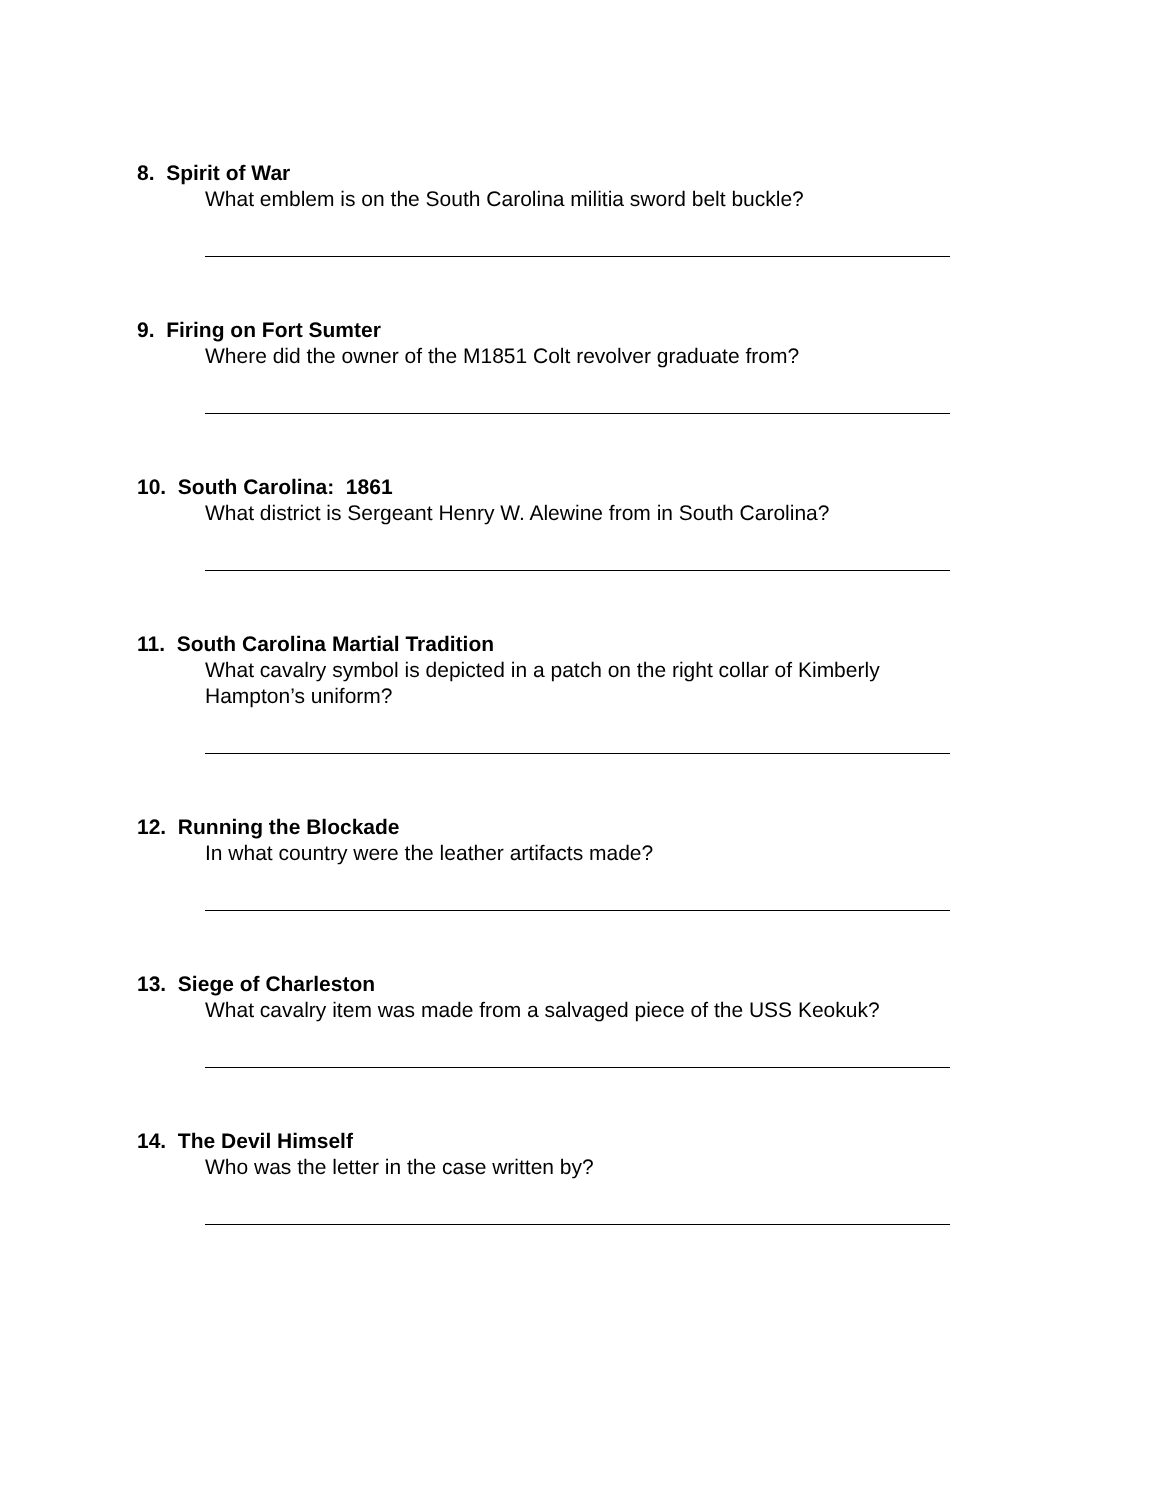8. Spirit of War
What emblem is on the South Carolina militia sword belt buckle?
9. Firing on Fort Sumter
Where did the owner of the M1851 Colt revolver graduate from?
10. South Carolina: 1861
What district is Sergeant Henry W. Alewine from in South Carolina?
11. South Carolina Martial Tradition
What cavalry symbol is depicted in a patch on the right collar of Kimberly Hampton’s uniform?
12. Running the Blockade
In what country were the leather artifacts made?
13. Siege of Charleston
What cavalry item was made from a salvaged piece of the USS Keokuk?
14. The Devil Himself
Who was the letter in the case written by?